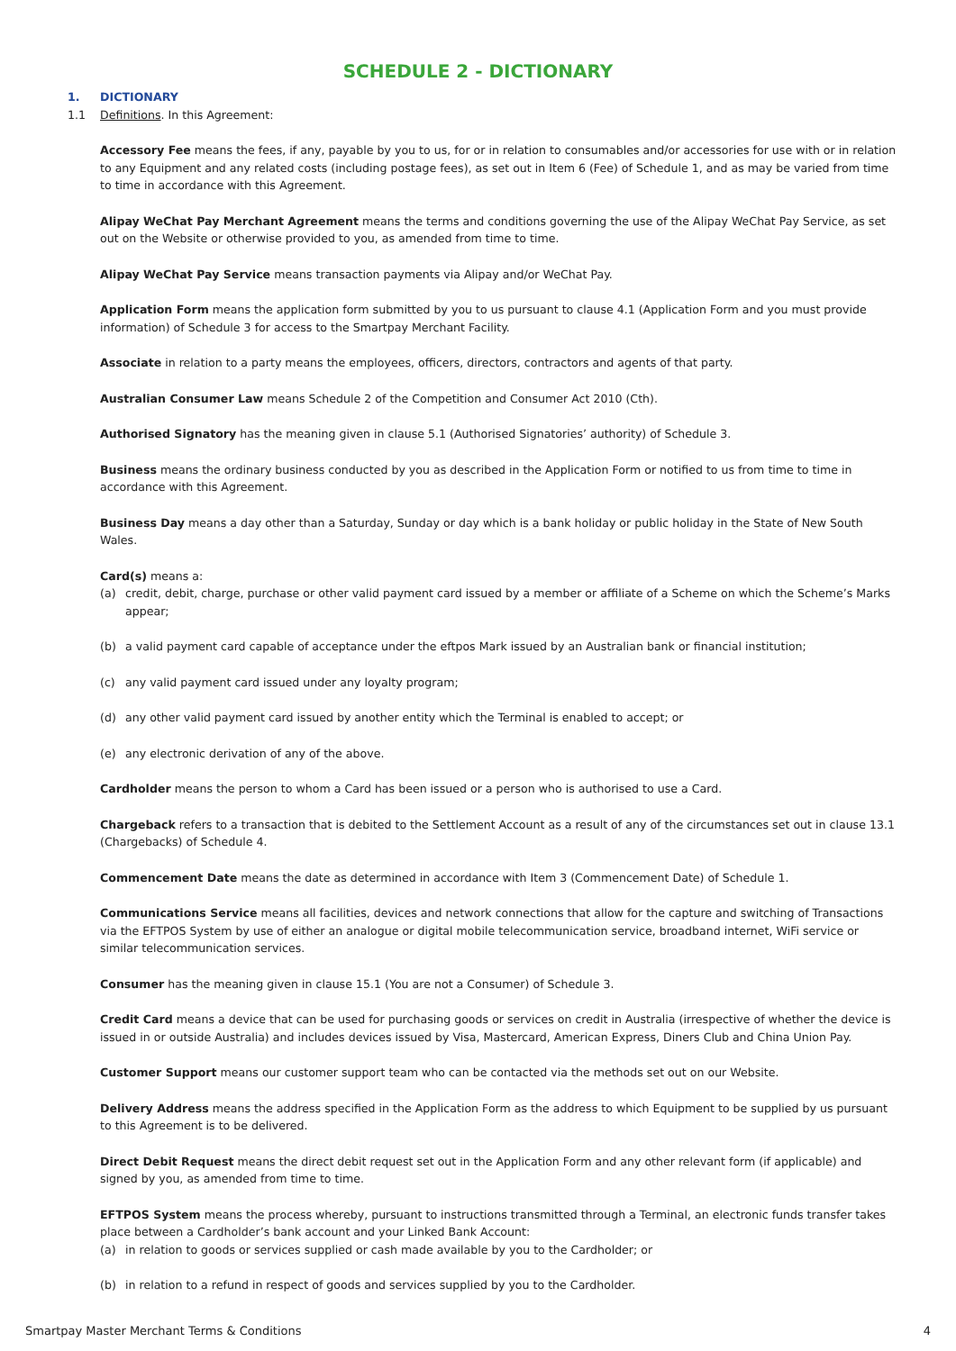SCHEDULE 2 - DICTIONARY
1. DICTIONARY
1.1 Definitions. In this Agreement:
Accessory Fee means the fees, if any, payable by you to us, for or in relation to consumables and/or accessories for use with or in relation to any Equipment and any related costs (including postage fees), as set out in Item 6 (Fee) of Schedule 1, and as may be varied from time to time in accordance with this Agreement.
Alipay WeChat Pay Merchant Agreement means the terms and conditions governing the use of the Alipay WeChat Pay Service, as set out on the Website or otherwise provided to you, as amended from time to time.
Alipay WeChat Pay Service means transaction payments via Alipay and/or WeChat Pay.
Application Form means the application form submitted by you to us pursuant to clause 4.1 (Application Form and you must provide information) of Schedule 3 for access to the Smartpay Merchant Facility.
Associate in relation to a party means the employees, officers, directors, contractors and agents of that party.
Australian Consumer Law means Schedule 2 of the Competition and Consumer Act 2010 (Cth).
Authorised Signatory has the meaning given in clause 5.1 (Authorised Signatories’ authority) of Schedule 3.
Business means the ordinary business conducted by you as described in the Application Form or notified to us from time to time in accordance with this Agreement.
Business Day means a day other than a Saturday, Sunday or day which is a bank holiday or public holiday in the State of New South Wales.
Card(s) means a:
(a) credit, debit, charge, purchase or other valid payment card issued by a member or affiliate of a Scheme on which the Scheme’s Marks appear;
(b) a valid payment card capable of acceptance under the eftpos Mark issued by an Australian bank or financial institution;
(c) any valid payment card issued under any loyalty program;
(d) any other valid payment card issued by another entity which the Terminal is enabled to accept; or
(e) any electronic derivation of any of the above.
Cardholder means the person to whom a Card has been issued or a person who is authorised to use a Card.
Chargeback refers to a transaction that is debited to the Settlement Account as a result of any of the circumstances set out in clause 13.1 (Chargebacks) of Schedule 4.
Commencement Date means the date as determined in accordance with Item 3 (Commencement Date) of Schedule 1.
Communications Service means all facilities, devices and network connections that allow for the capture and switching of Transactions via the EFTPOS System by use of either an analogue or digital mobile telecommunication service, broadband internet, WiFi service or similar telecommunication services.
Consumer has the meaning given in clause 15.1 (You are not a Consumer) of Schedule 3.
Credit Card means a device that can be used for purchasing goods or services on credit in Australia (irrespective of whether the device is issued in or outside Australia) and includes devices issued by Visa, Mastercard, American Express, Diners Club and China Union Pay.
Customer Support means our customer support team who can be contacted via the methods set out on our Website.
Delivery Address means the address specified in the Application Form as the address to which Equipment to be supplied by us pursuant to this Agreement is to be delivered.
Direct Debit Request means the direct debit request set out in the Application Form and any other relevant form (if applicable) and signed by you, as amended from time to time.
EFTPOS System means the process whereby, pursuant to instructions transmitted through a Terminal, an electronic funds transfer takes place between a Cardholder’s bank account and your Linked Bank Account:
(a) in relation to goods or services supplied or cash made available by you to the Cardholder; or
(b) in relation to a refund in respect of goods and services supplied by you to the Cardholder.
Smartpay Master Merchant Terms & Conditions 4